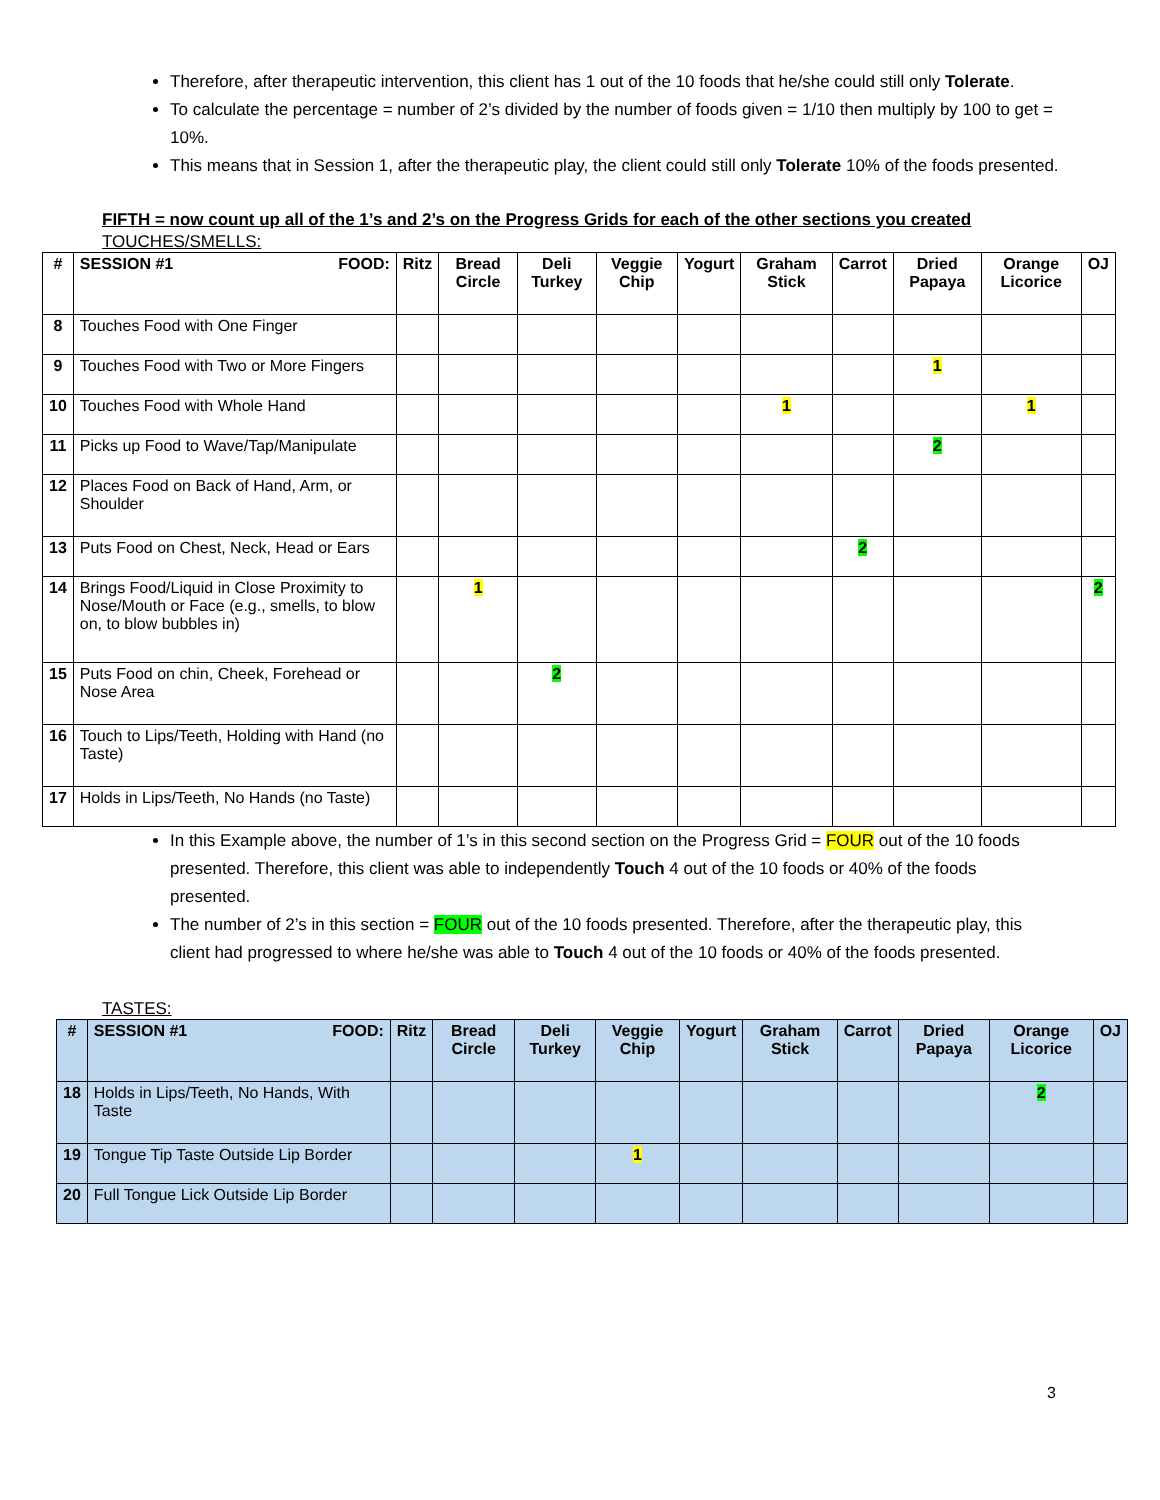Therefore, after therapeutic intervention, this client has 1 out of the 10 foods that he/she could still only Tolerate.
To calculate the percentage = number of 2’s divided by the number of foods given = 1/10 then multiply by 100 to get = 10%.
This means that in Session 1, after the therapeutic play, the client could still only Tolerate 10% of the foods presented.
FIFTH = now count up all of the 1’s and 2’s on the Progress Grids for each of the other sections you created
TOUCHES/SMELLS:
| # | SESSION #1 FOOD: | Ritz | Bread Circle | Deli Turkey | Veggie Chip | Yogurt | Graham Stick | Carrot | Dried Papaya | Orange Licorice | OJ |
| --- | --- | --- | --- | --- | --- | --- | --- | --- | --- | --- | --- |
| 8 | Touches Food with One Finger | | | | | | | | | | |
| 9 | Touches Food with Two or More Fingers | | | | | | | | 1 | | |
| 10 | Touches Food with Whole Hand | | | | | | 1 | | | 1 | |
| 11 | Picks up Food to Wave/Tap/Manipulate | | | | | | | | 2 | | |
| 12 | Places Food on Back of Hand, Arm, or Shoulder | | | | | | | | | | |
| 13 | Puts Food on Chest, Neck, Head or Ears | | | | | | | 2 | | | |
| 14 | Brings Food/Liquid in Close Proximity to Nose/Mouth or Face (e.g., smells, to blow on, to blow bubbles in) | | 1 | | | | | | | | 2 |
| 15 | Puts Food on chin, Cheek, Forehead or Nose Area | | | 2 | | | | | | | |
| 16 | Touch to Lips/Teeth, Holding with Hand (no Taste) | | | | | | | | | | |
| 17 | Holds in Lips/Teeth, No Hands (no Taste) | | | | | | | | | | |
In this Example above, the number of 1’s in this second section on the Progress Grid = FOUR out of the 10 foods presented. Therefore, this client was able to independently Touch 4 out of the 10 foods or 40% of the foods presented.
The number of 2’s in this section = FOUR out of the 10 foods presented. Therefore, after the therapeutic play, this client had progressed to where he/she was able to Touch 4 out of the 10 foods or 40% of the foods presented.
TASTES:
| # | SESSION #1 FOOD: | Ritz | Bread Circle | Deli Turkey | Veggie Chip | Yogurt | Graham Stick | Carrot | Dried Papaya | Orange Licorice | OJ |
| --- | --- | --- | --- | --- | --- | --- | --- | --- | --- | --- | --- |
| 18 | Holds in Lips/Teeth, No Hands, With Taste | | | | | | | | | 2 | |
| 19 | Tongue Tip Taste Outside Lip Border | | | | 1 | | | | | | |
| 20 | Full Tongue Lick Outside Lip Border | | | | | | | | | | |
3